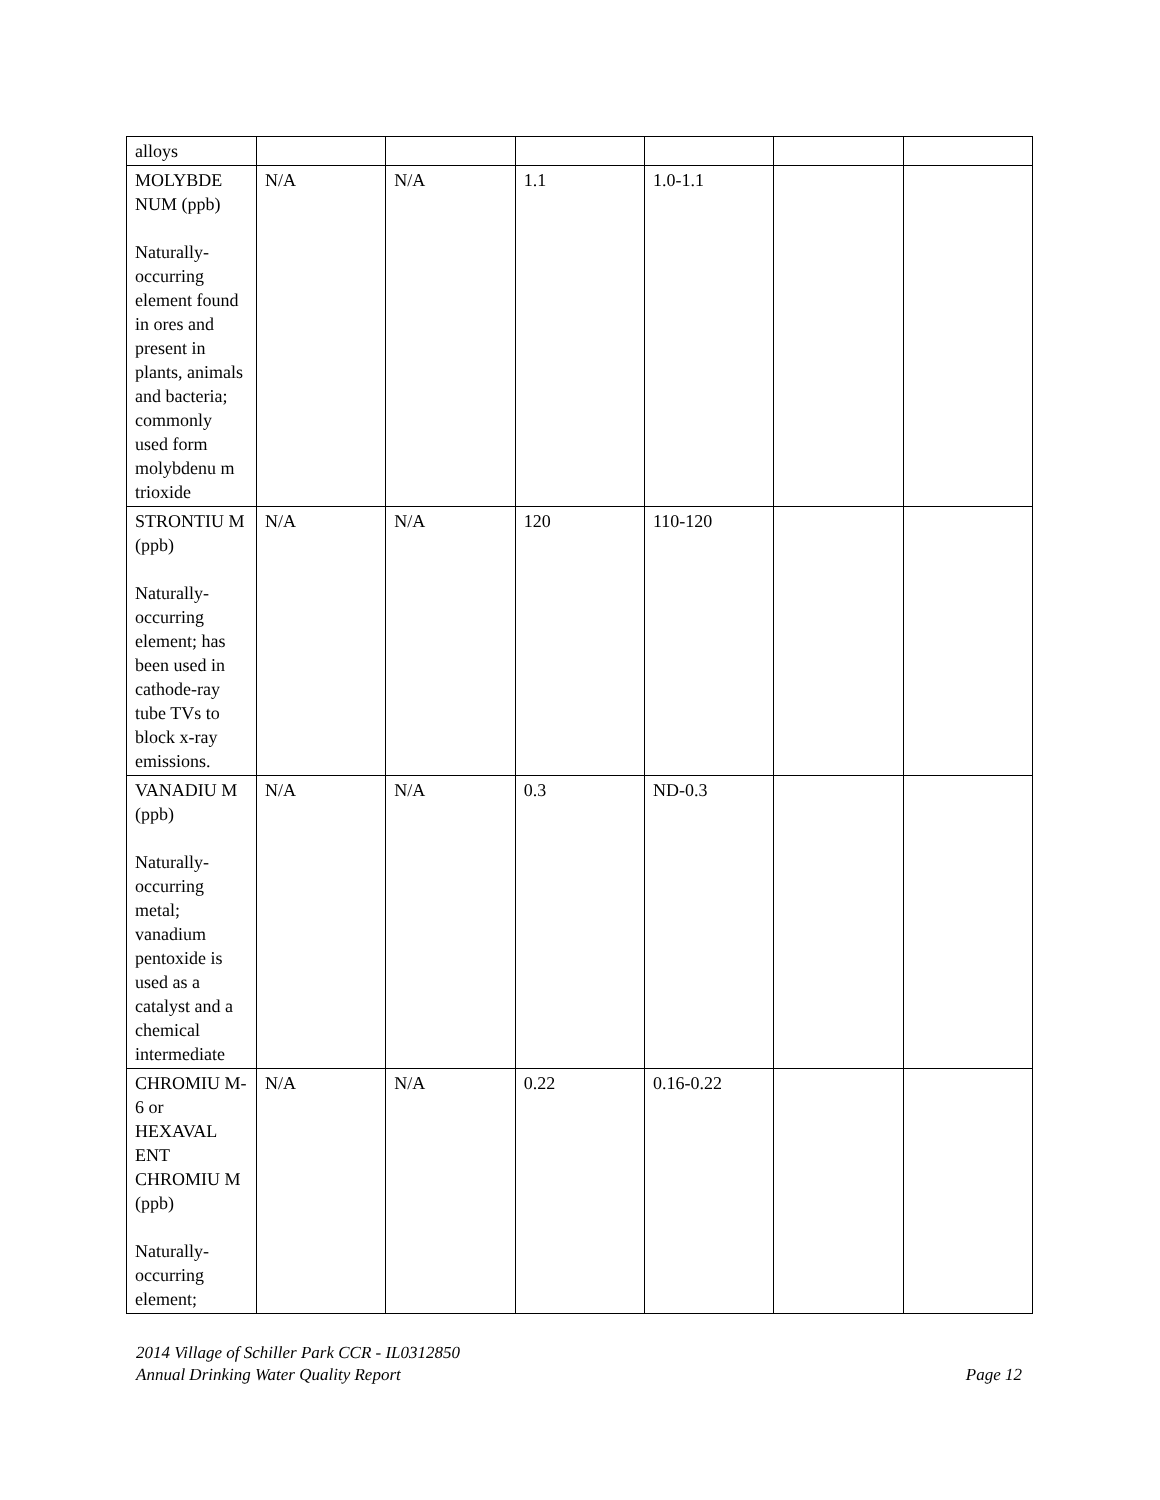| alloys | | | | | | |
| MOLYBDE NUM (ppb) Naturally-occurring element found in ores and present in plants, animals and bacteria; commonly used form molybdenu m trioxide | N/A | N/A | 1.1 | 1.0-1.1 | | |
| STRONTIU M (ppb) Naturally-occurring element; has been used in cathode-ray tube TVs to block x-ray emissions. | N/A | N/A | 120 | 110-120 | | |
| VANADIU M (ppb) Naturally-occurring metal; vanadium pentoxide is used as a catalyst and a chemical intermediate | N/A | N/A | 0.3 | ND-0.3 | | |
| CHROMIU M-6 or HEXAVAL ENT CHROMIU M (ppb) Naturally-occurring element; | N/A | N/A | 0.22 | 0.16-0.22 | | |
2014 Village of Schiller Park CCR - IL0312850
Annual Drinking Water Quality Report
Page 12